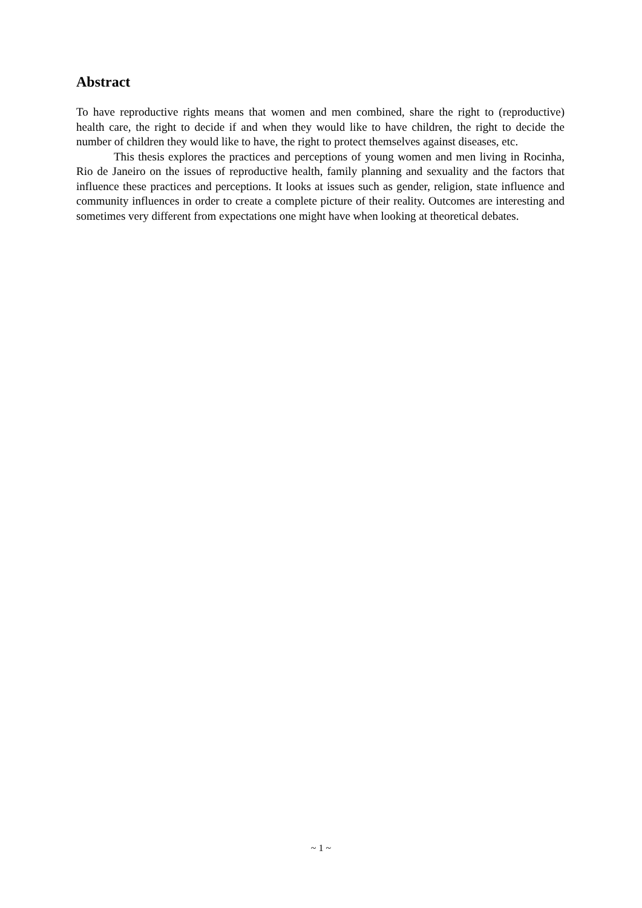Abstract
To have reproductive rights means that women and men combined, share the right to (reproductive) health care, the right to decide if and when they would like to have children, the right to decide the number of children they would like to have, the right to protect themselves against diseases, etc.
This thesis explores the practices and perceptions of young women and men living in Rocinha, Rio de Janeiro on the issues of reproductive health, family planning and sexuality and the factors that influence these practices and perceptions. It looks at issues such as gender, religion, state influence and community influences in order to create a complete picture of their reality. Outcomes are interesting and sometimes very different from expectations one might have when looking at theoretical debates.
~ 1 ~